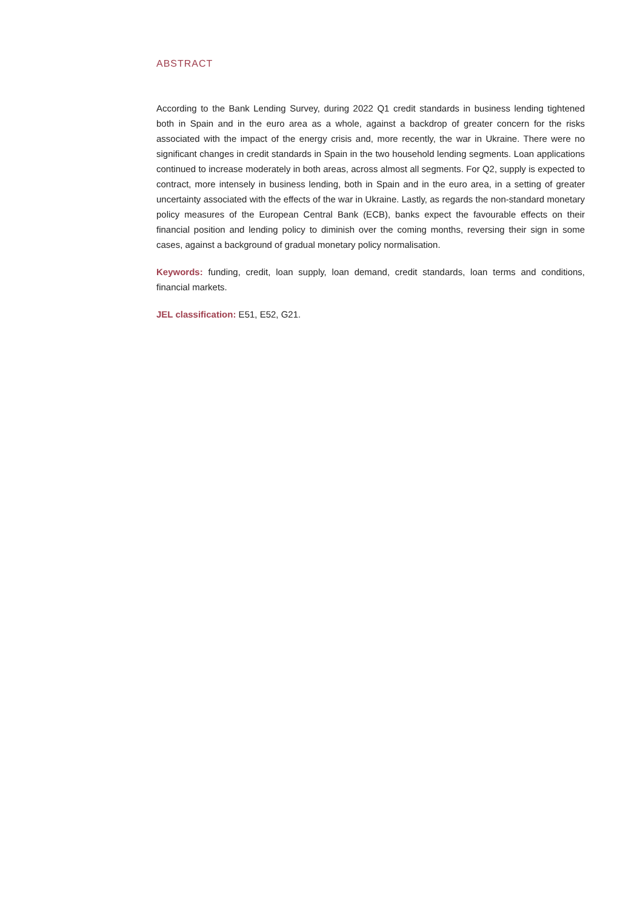ABSTRACT
According to the Bank Lending Survey, during 2022 Q1 credit standards in business lending tightened both in Spain and in the euro area as a whole, against a backdrop of greater concern for the risks associated with the impact of the energy crisis and, more recently, the war in Ukraine. There were no significant changes in credit standards in Spain in the two household lending segments. Loan applications continued to increase moderately in both areas, across almost all segments. For Q2, supply is expected to contract, more intensely in business lending, both in Spain and in the euro area, in a setting of greater uncertainty associated with the effects of the war in Ukraine. Lastly, as regards the non-standard monetary policy measures of the European Central Bank (ECB), banks expect the favourable effects on their financial position and lending policy to diminish over the coming months, reversing their sign in some cases, against a background of gradual monetary policy normalisation.
Keywords: funding, credit, loan supply, loan demand, credit standards, loan terms and conditions, financial markets.
JEL classification: E51, E52, G21.